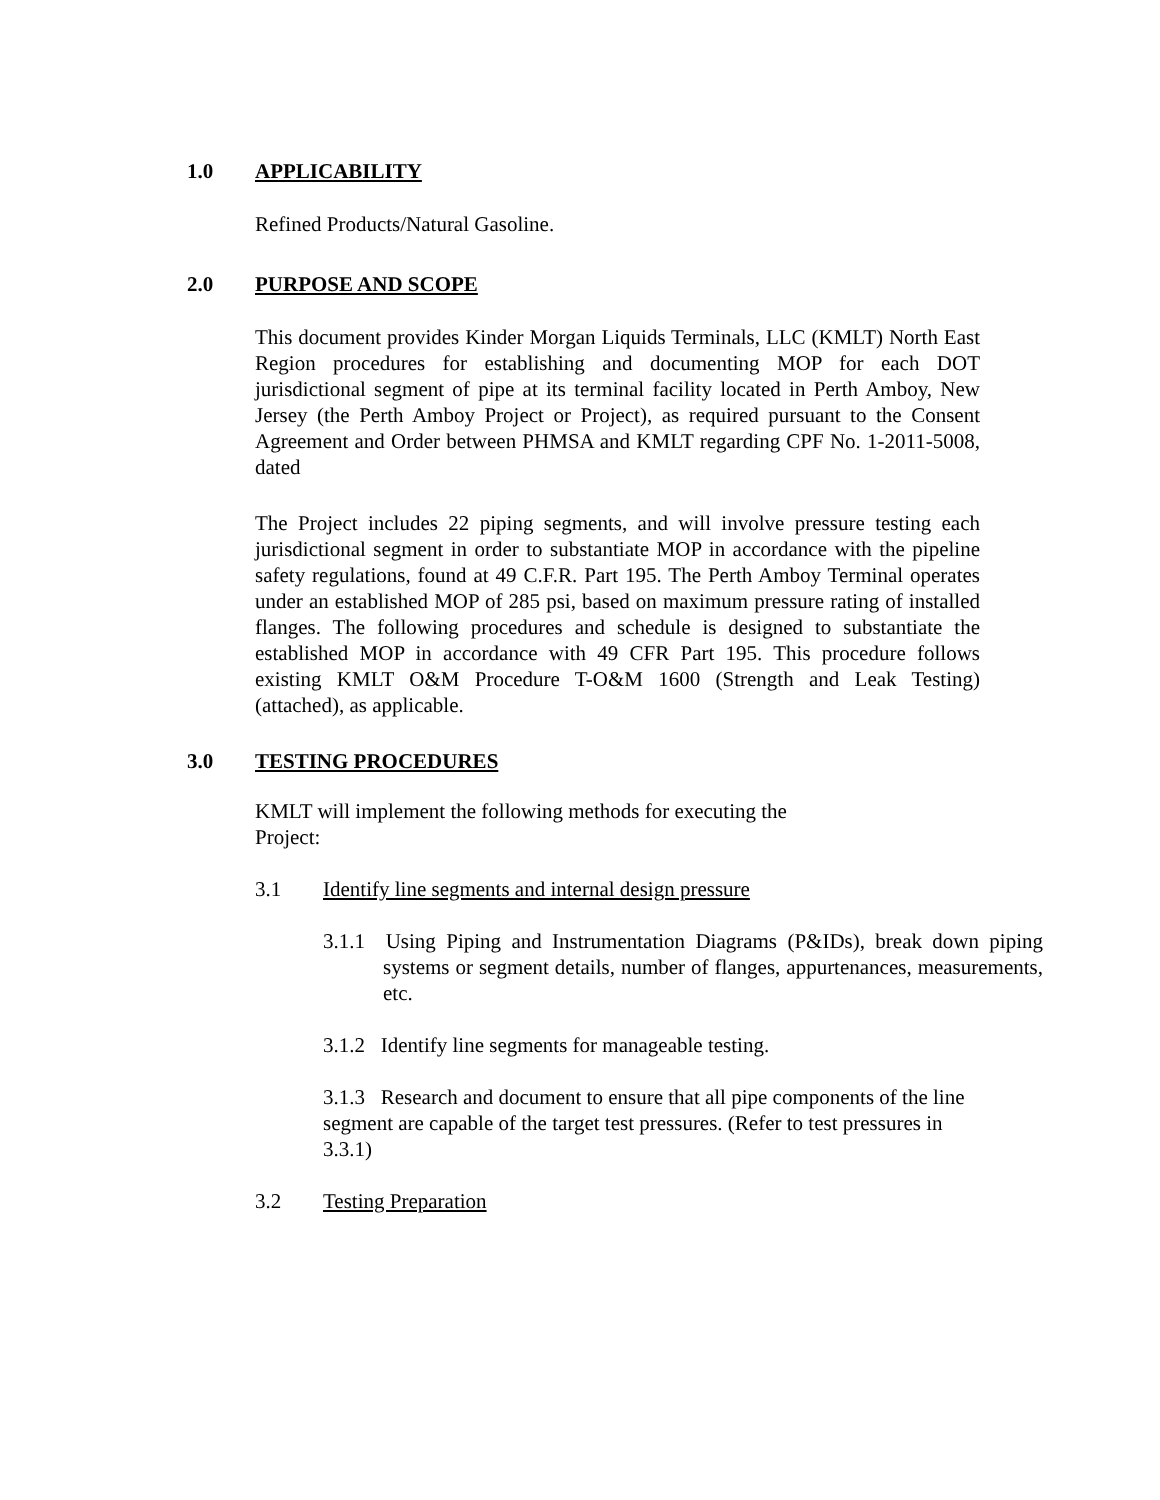1.0 APPLICABILITY
Refined Products/Natural Gasoline.
2.0 PURPOSE AND SCOPE
This document provides Kinder Morgan Liquids Terminals, LLC (KMLT) North East Region procedures for establishing and documenting MOP for each DOT jurisdictional segment of pipe at its terminal facility located in Perth Amboy, New Jersey (the Perth Amboy Project or Project), as required pursuant to the Consent Agreement and Order between PHMSA and KMLT regarding CPF No. 1-2011-5008, dated
The Project includes 22 piping segments, and will involve pressure testing each jurisdictional segment in order to substantiate MOP in accordance with the pipeline safety regulations, found at 49 C.F.R. Part 195. The Perth Amboy Terminal operates under an established MOP of 285 psi, based on maximum pressure rating of installed flanges. The following procedures and schedule is designed to substantiate the established MOP in accordance with 49 CFR Part 195. This procedure follows existing KMLT O&M Procedure T-O&M 1600 (Strength and Leak Testing) (attached), as applicable.
3.0 TESTING PROCEDURES
KMLT will implement the following methods for executing the Project:
3.1 Identify line segments and internal design pressure
3.1.1 Using Piping and Instrumentation Diagrams (P&IDs), break down piping systems or segment details, number of flanges, appurtenances, measurements, etc.
3.1.2 Identify line segments for manageable testing.
3.1.3 Research and document to ensure that all pipe components of the line segment are capable of the target test pressures. (Refer to test pressures in 3.3.1)
3.2 Testing Preparation